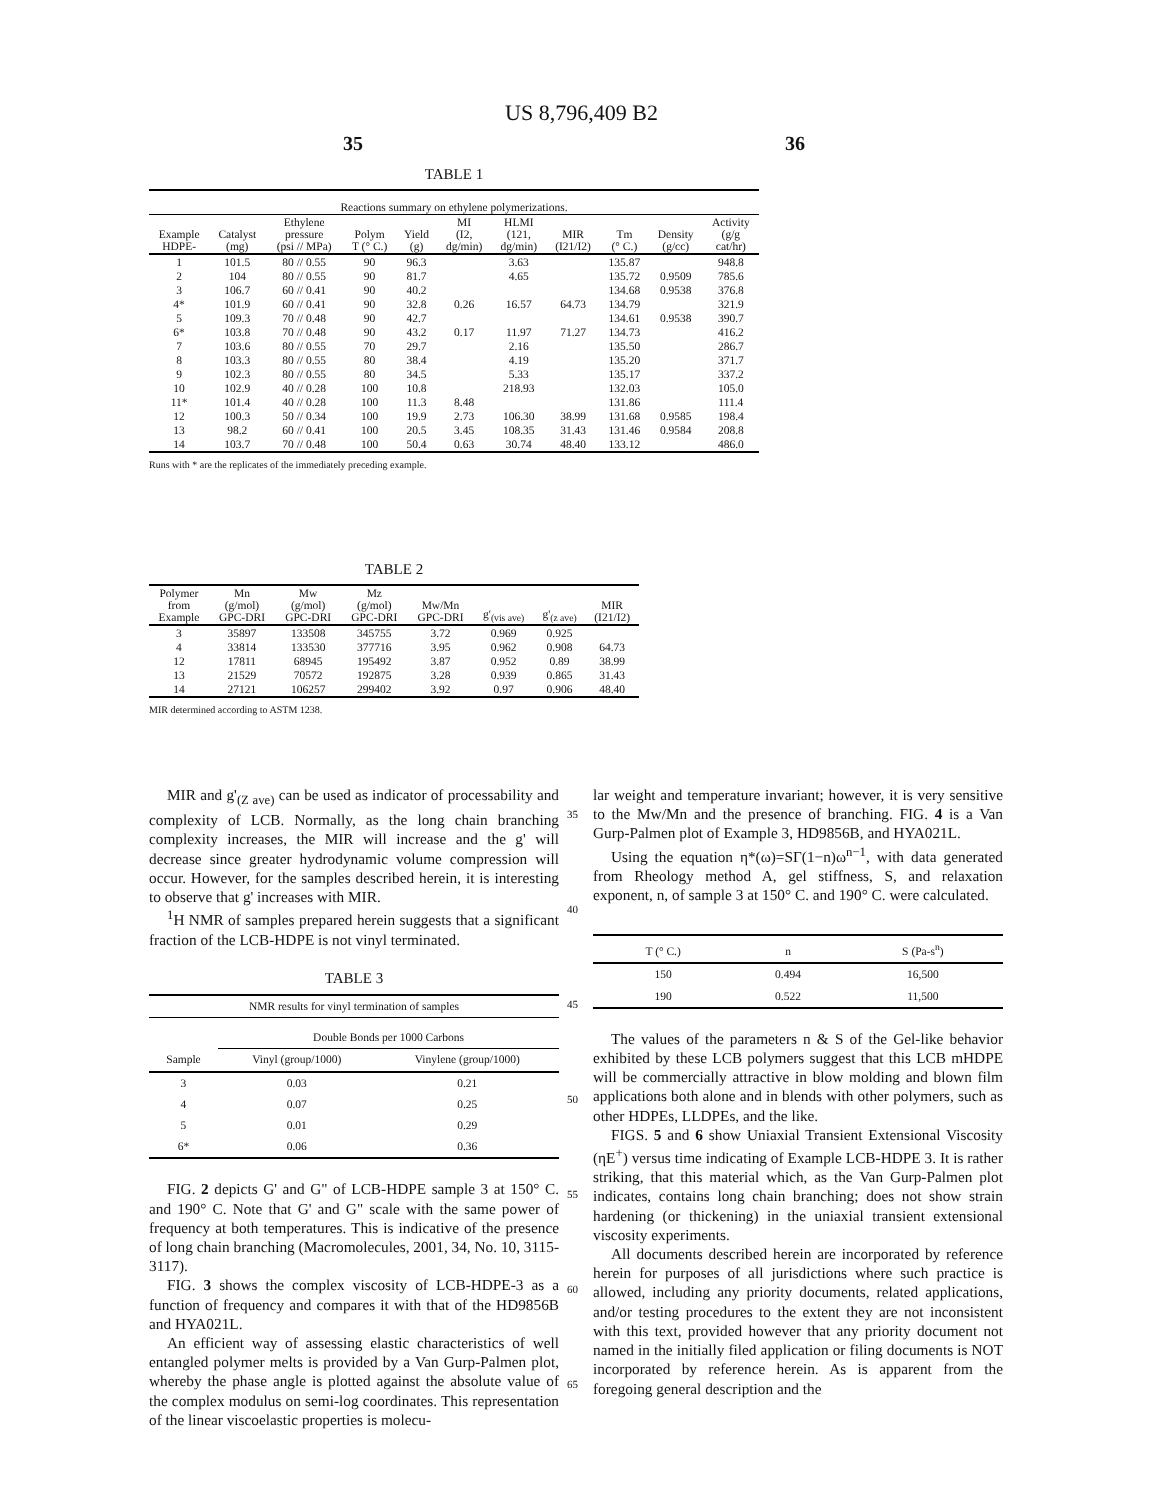US 8,796,409 B2
35 36
TABLE 1
| Reactions summary on ethylene polymerizations. | | | | | | | | | | |
| --- | --- | --- | --- | --- | --- | --- | --- | --- | --- | --- |
| Example HDPE- | Catalyst (mg) | Ethylene pressure (psi // MPa) | Polym T (° C.) | Yield (g) | MI (I2, dg/min) | HLMI (121, dg/min) | MIR (I21/I2) | Tm (° C.) | Density (g/cc) | Activity (g/g cat/hr) |
| 1 | 101.5 | 80 // 0.55 | 90 | 96.3 | | 3.63 | | 135.87 | | 948.8 |
| 2 | 104 | 80 // 0.55 | 90 | 81.7 | | 4.65 | | 135.72 | 0.9509 | 785.6 |
| 3 | 106.7 | 60 // 0.41 | 90 | 40.2 | | | | 134.68 | 0.9538 | 376.8 |
| 4* | 101.9 | 60 // 0.41 | 90 | 32.8 | 0.26 | 16.57 | 64.73 | 134.79 | | 321.9 |
| 5 | 109.3 | 70 // 0.48 | 90 | 42.7 | | | | 134.61 | 0.9538 | 390.7 |
| 6* | 103.8 | 70 // 0.48 | 90 | 43.2 | 0.17 | 11.97 | 71.27 | 134.73 | | 416.2 |
| 7 | 103.6 | 80 // 0.55 | 70 | 29.7 | | 2.16 | | 135.50 | | 286.7 |
| 8 | 103.3 | 80 // 0.55 | 80 | 38.4 | | 4.19 | | 135.20 | | 371.7 |
| 9 | 102.3 | 80 // 0.55 | 80 | 34.5 | | 5.33 | | 135.17 | | 337.2 |
| 10 | 102.9 | 40 // 0.28 | 100 | 10.8 | | 218.93 | | 132.03 | | 105.0 |
| 11* | 101.4 | 40 // 0.28 | 100 | 11.3 | 8.48 | | | 131.86 | | 111.4 |
| 12 | 100.3 | 50 // 0.34 | 100 | 19.9 | 2.73 | 106.30 | 38.99 | 131.68 | 0.9585 | 198.4 |
| 13 | 98.2 | 60 // 0.41 | 100 | 20.5 | 3.45 | 108.35 | 31.43 | 131.46 | 0.9584 | 208.8 |
| 14 | 103.7 | 70 // 0.48 | 100 | 50.4 | 0.63 | 30.74 | 48.40 | 133.12 | | 486.0 |
Runs with * are the replicates of the immediately preceding example.
TABLE 2
| Polymer from Example | Mn (g/mol) GPC-DRI | Mw (g/mol) GPC-DRI | Mz (g/mol) GPC-DRI | Mw/Mn GPC-DRI | g'<sub>(vis ave)</sub> | g'<sub>(z ave)</sub> | MIR (I21/I2) |
| --- | --- | --- | --- | --- | --- | --- | --- |
| 3 | 35897 | 133508 | 345755 | 3.72 | 0.969 | 0.925 | |
| 4 | 33814 | 133530 | 377716 | 3.95 | 0.962 | 0.908 | 64.73 |
| 12 | 17811 | 68945 | 195492 | 3.87 | 0.952 | 0.89 | 38.99 |
| 13 | 21529 | 70572 | 192875 | 3.28 | 0.939 | 0.865 | 31.43 |
| 14 | 27121 | 106257 | 299402 | 3.92 | 0.97 | 0.906 | 48.40 |
MIR determined according to ASTM 1238.
MIR and g'<sub>(Z ave)</sub> can be used as indicator of processability and complexity of LCB. Normally, as the long chain branching complexity increases, the MIR will increase and the g' will decrease since greater hydrodynamic volume compression will occur. However, for the samples described herein, it is interesting to observe that g' increases with MIR.
<sup>1</sup>H NMR of samples prepared herein suggests that a significant fraction of the LCB-HDPE is not vinyl terminated.
TABLE 3
| NMR results for vinyl termination of samples | | |
| --- | --- | --- |
| | Double Bonds per 1000 Carbons | |
| Sample | Vinyl (group/1000) | Vinylene (group/1000) |
| 3 | 0.03 | 0.21 |
| 4 | 0.07 | 0.25 |
| 5 | 0.01 | 0.29 |
| 6* | 0.06 | 0.36 |
FIG. 2 depicts G' and G" of LCB-HDPE sample 3 at 150° C. and 190° C. Note that G' and G" scale with the same power of frequency at both temperatures. This is indicative of the presence of long chain branching (Macromolecules, 2001, 34, No. 10, 3115-3117).
FIG. 3 shows the complex viscosity of LCB-HDPE-3 as a function of frequency and compares it with that of the HD9856B and HYA021L.
An efficient way of assessing elastic characteristics of well entangled polymer melts is provided by a Van Gurp-Palmen plot, whereby the phase angle is plotted against the absolute value of the complex modulus on semi-log coordinates. This representation of the linear viscoelastic properties is molecu-
lar weight and temperature invariant; however, it is very sensitive to the Mw/Mn and the presence of branching. FIG. 4 is a Van Gurp-Palmen plot of Example 3, HD9856B, and HYA021L.
Using the equation η*(ω)=SΓ(1−n)ω<sup>n−1</sup>, with data generated from Rheology method A, gel stiffness, S, and relaxation exponent, n, of sample 3 at 150° C. and 190° C. were calculated.
| T (° C.) | n | S (Pa-s<sup>n</sup>) |
| --- | --- | --- |
| 150 | 0.494 | 16,500 |
| 190 | 0.522 | 11,500 |
The values of the parameters n & S of the Gel-like behavior exhibited by these LCB polymers suggest that this LCB mHDPE will be commercially attractive in blow molding and blown film applications both alone and in blends with other polymers, such as other HDPEs, LLDPEs, and the like.
FIGS. 5 and 6 show Uniaxial Transient Extensional Viscosity (ηE<sup>+</sup>) versus time indicating of Example LCB-HDPE 3. It is rather striking, that this material which, as the Van Gurp-Palmen plot indicates, contains long chain branching; does not show strain hardening (or thickening) in the uniaxial transient extensional viscosity experiments.
All documents described herein are incorporated by reference herein for purposes of all jurisdictions where such practice is allowed, including any priority documents, related applications, and/or testing procedures to the extent they are not inconsistent with this text, provided however that any priority document not named in the initially filed application or filing documents is NOT incorporated by reference herein. As is apparent from the foregoing general description and the
35
40
45
50
55
60
65